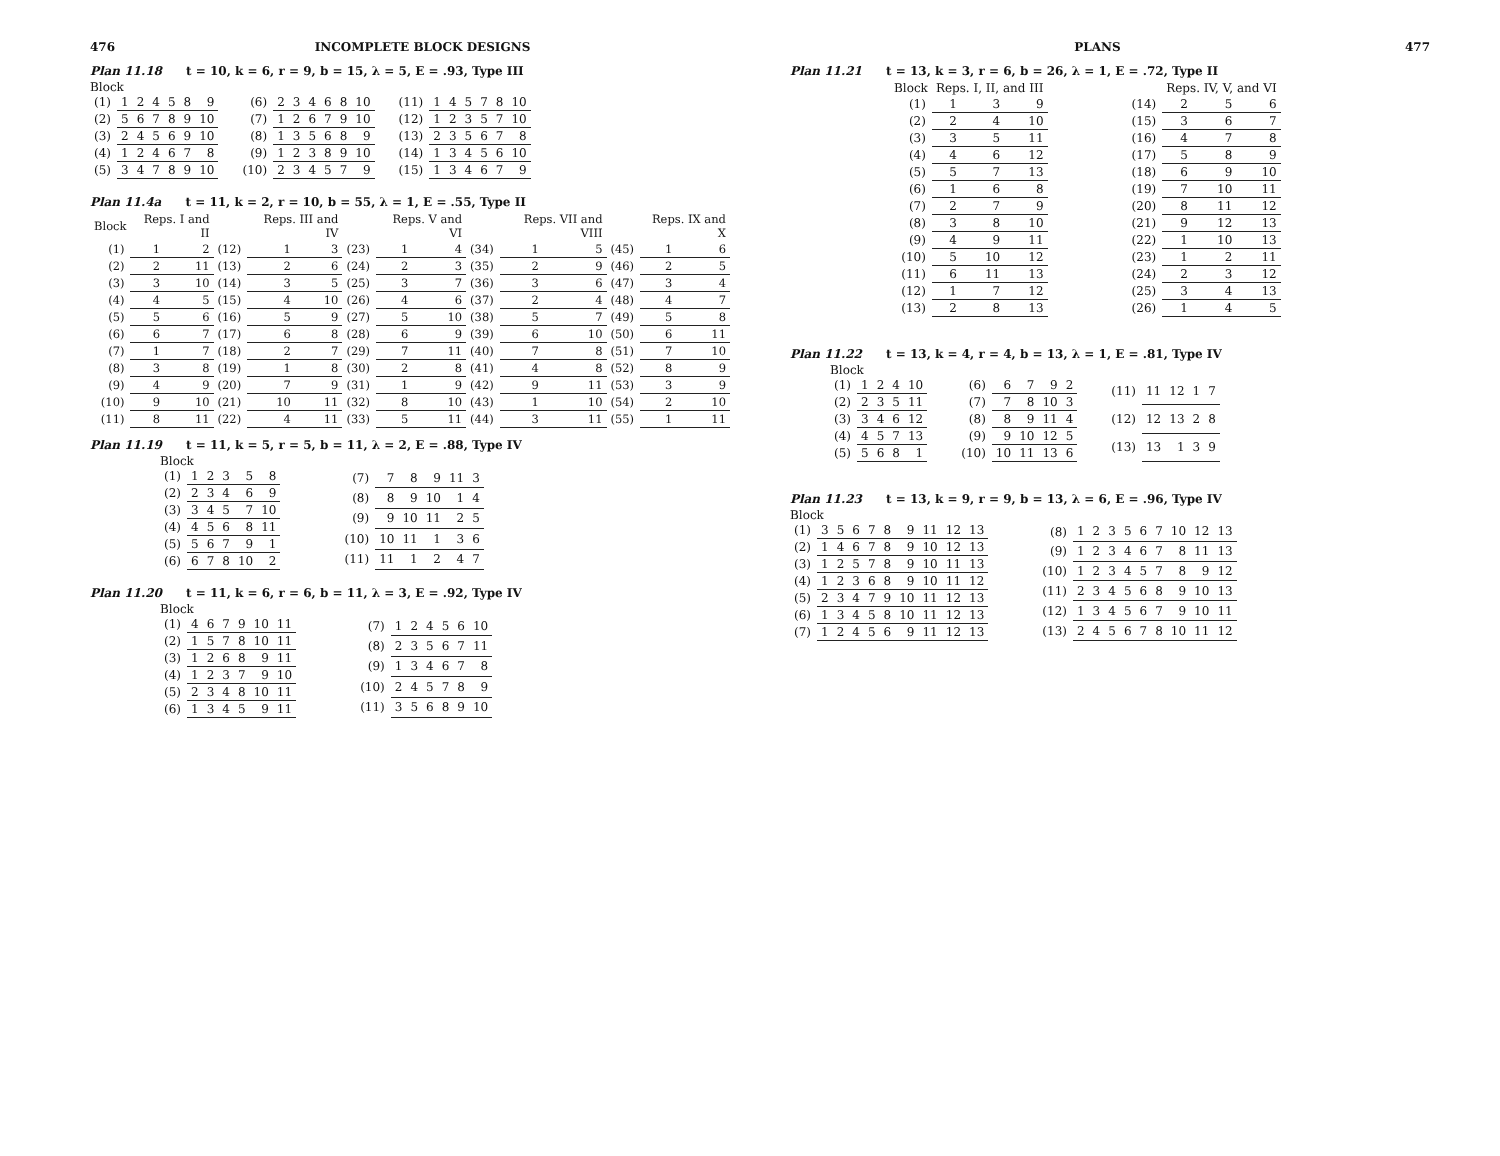476 INCOMPLETE BLOCK DESIGNS
Plan 11.18 t = 10, k = 6, r = 9, b = 15, λ = 5, E = .93, Type III
Block
| (1) | 1 | 2 | 4 | 5 | 8 | 9 |
| (2) | 5 | 6 | 7 | 8 | 9 | 10 |
| (3) | 2 | 4 | 5 | 6 | 9 | 10 |
| (4) | 1 | 2 | 4 | 6 | 7 | 8 |
| (5) | 3 | 4 | 7 | 8 | 9 | 10 |
| (6) | 2 | 3 | 4 | 6 | 8 | 10 |
| (7) | 1 | 2 | 6 | 7 | 9 | 10 |
| (8) | 1 | 3 | 5 | 6 | 8 | 9 |
| (9) | 1 | 2 | 3 | 8 | 9 | 10 |
| (10) | 2 | 3 | 4 | 5 | 7 | 9 |
| (11) | 1 | 4 | 5 | 7 | 8 | 10 |
| (12) | 1 | 2 | 3 | 5 | 7 | 10 |
| (13) | 2 | 3 | 5 | 6 | 7 | 8 |
| (14) | 1 | 3 | 4 | 5 | 6 | 10 |
| (15) | 1 | 3 | 4 | 6 | 7 | 9 |
Plan 11.4a t = 11, k = 2, r = 10, b = 55, λ = 1, E = .55, Type II
| Block | Reps. I and II | | | Reps. III and IV | | | Reps. V and VI | | | Reps. VII and VIII | | | Reps. IX and X | |
| --- | --- | --- | --- | --- | --- | --- | --- | --- | --- | --- | --- | --- | --- | --- |
| (1) | 1 | 2 | (12) | 1 | 3 | (23) | 1 | 4 | (34) | 1 | 5 | (45) | 1 | 6 |
| (2) | 2 | 11 | (13) | 2 | 6 | (24) | 2 | 3 | (35) | 2 | 9 | (46) | 2 | 5 |
| (3) | 3 | 10 | (14) | 3 | 5 | (25) | 3 | 7 | (36) | 3 | 6 | (47) | 3 | 4 |
| (4) | 4 | 5 | (15) | 4 | 10 | (26) | 4 | 6 | (37) | 2 | 4 | (48) | 4 | 7 |
| (5) | 5 | 6 | (16) | 5 | 9 | (27) | 5 | 10 | (38) | 5 | 7 | (49) | 5 | 8 |
| (6) | 6 | 7 | (17) | 6 | 8 | (28) | 6 | 9 | (39) | 6 | 10 | (50) | 6 | 11 |
| (7) | 1 | 7 | (18) | 2 | 7 | (29) | 7 | 11 | (40) | 7 | 8 | (51) | 7 | 10 |
| (8) | 3 | 8 | (19) | 1 | 8 | (30) | 2 | 8 | (41) | 4 | 8 | (52) | 8 | 9 |
| (9) | 4 | 9 | (20) | 7 | 9 | (31) | 1 | 9 | (42) | 9 | 11 | (53) | 3 | 9 |
| (10) | 9 | 10 | (21) | 10 | 11 | (32) | 8 | 10 | (43) | 1 | 10 | (54) | 2 | 10 |
| (11) | 8 | 11 | (22) | 4 | 11 | (33) | 5 | 11 | (44) | 3 | 11 | (55) | 1 | 11 |
Plan 11.19 t = 11, k = 5, r = 5, b = 11, λ = 2, E = .88, Type IV
Block
| (1) | 1 | 2 | 3 | 5 | 8 |
| (2) | 2 | 3 | 4 | 6 | 9 |
| (3) | 3 | 4 | 5 | 7 | 10 |
| (4) | 4 | 5 | 6 | 8 | 11 |
| (5) | 5 | 6 | 7 | 9 | 1 |
| (6) | 6 | 7 | 8 | 10 | 2 |
| (7) | 7 | 8 | 9 | 11 | 3 |
| (8) | 8 | 9 | 10 | 1 | 4 |
| (9) | 9 | 10 | 11 | 2 | 5 |
| (10) | 10 | 11 | 1 | 3 | 6 |
| (11) | 11 | 1 | 2 | 4 | 7 |
Plan 11.20 t = 11, k = 6, r = 6, b = 11, λ = 3, E = .92, Type IV
Block
| (1) | 4 | 6 | 7 | 9 | 10 | 11 |
| (2) | 1 | 5 | 7 | 8 | 10 | 11 |
| (3) | 1 | 2 | 6 | 8 | 9 | 11 |
| (4) | 1 | 2 | 3 | 7 | 9 | 10 |
| (5) | 2 | 3 | 4 | 8 | 10 | 11 |
| (6) | 1 | 3 | 4 | 5 | 9 | 11 |
| (7) | 1 | 2 | 4 | 5 | 6 | 10 |
| (8) | 2 | 3 | 5 | 6 | 7 | 11 |
| (9) | 1 | 3 | 4 | 6 | 7 | 8 |
| (10) | 2 | 4 | 5 | 7 | 8 | 9 |
| (11) | 3 | 5 | 6 | 8 | 9 | 10 |
PLANS 477
Plan 11.21 t = 13, k = 3, r = 6, b = 26, λ = 1, E = .72, Type II
| Block | Reps. I, II, and III | | |
| --- | --- | --- | --- |
| (1) | 1 | 3 | 9 |
| (2) | 2 | 4 | 10 |
| (3) | 3 | 5 | 11 |
| (4) | 4 | 6 | 12 |
| (5) | 5 | 7 | 13 |
| (6) | 1 | 6 | 8 |
| (7) | 2 | 7 | 9 |
| (8) | 3 | 8 | 10 |
| (9) | 4 | 9 | 11 |
| (10) | 5 | 10 | 12 |
| (11) | 6 | 11 | 13 |
| (12) | 1 | 7 | 12 |
| (13) | 2 | 8 | 13 |
| | Reps. IV, V, and VI | | |
| --- | --- | --- | --- |
| (14) | 2 | 5 | 6 |
| (15) | 3 | 6 | 7 |
| (16) | 4 | 7 | 8 |
| (17) | 5 | 8 | 9 |
| (18) | 6 | 9 | 10 |
| (19) | 7 | 10 | 11 |
| (20) | 8 | 11 | 12 |
| (21) | 9 | 12 | 13 |
| (22) | 1 | 10 | 13 |
| (23) | 1 | 2 | 11 |
| (24) | 2 | 3 | 12 |
| (25) | 3 | 4 | 13 |
| (26) | 1 | 4 | 5 |
Plan 11.22 t = 13, k = 4, r = 4, b = 13, λ = 1, E = .81, Type IV
Block
| (1) | 1 | 2 | 4 | 10 |
| (2) | 2 | 3 | 5 | 11 |
| (3) | 3 | 4 | 6 | 12 |
| (4) | 4 | 5 | 7 | 13 |
| (5) | 5 | 6 | 8 | 1 |
| (6) | 6 | 7 | 9 | 2 |
| (7) | 7 | 8 | 10 | 3 |
| (8) | 8 | 9 | 11 | 4 |
| (9) | 9 | 10 | 12 | 5 |
| (10) | 10 | 11 | 13 | 6 |
| (11) | 11 | 12 | 1 | 7 |
| (12) | 12 | 13 | 2 | 8 |
| (13) | 13 | 1 | 3 | 9 |
Plan 11.23 t = 13, k = 9, r = 9, b = 13, λ = 6, E = .96, Type IV
Block
| (1) | 3 | 5 | 6 | 7 | 8 | 9 | 11 | 12 | 13 |
| (2) | 1 | 4 | 6 | 7 | 8 | 9 | 10 | 12 | 13 |
| (3) | 1 | 2 | 5 | 7 | 8 | 9 | 10 | 11 | 13 |
| (4) | 1 | 2 | 3 | 6 | 8 | 9 | 10 | 11 | 12 |
| (5) | 2 | 3 | 4 | 7 | 9 | 10 | 11 | 12 | 13 |
| (6) | 1 | 3 | 4 | 5 | 8 | 10 | 11 | 12 | 13 |
| (7) | 1 | 2 | 4 | 5 | 6 | 9 | 11 | 12 | 13 |
| (8) | 1 | 2 | 3 | 5 | 6 | 7 | 10 | 12 | 13 |
| (9) | 1 | 2 | 3 | 4 | 6 | 7 | 8 | 11 | 13 |
| (10) | 1 | 2 | 3 | 4 | 5 | 7 | 8 | 9 | 12 |
| (11) | 2 | 3 | 4 | 5 | 6 | 8 | 9 | 10 | 13 |
| (12) | 1 | 3 | 4 | 5 | 6 | 7 | 9 | 10 | 11 |
| (13) | 2 | 4 | 5 | 6 | 7 | 8 | 10 | 11 | 12 |